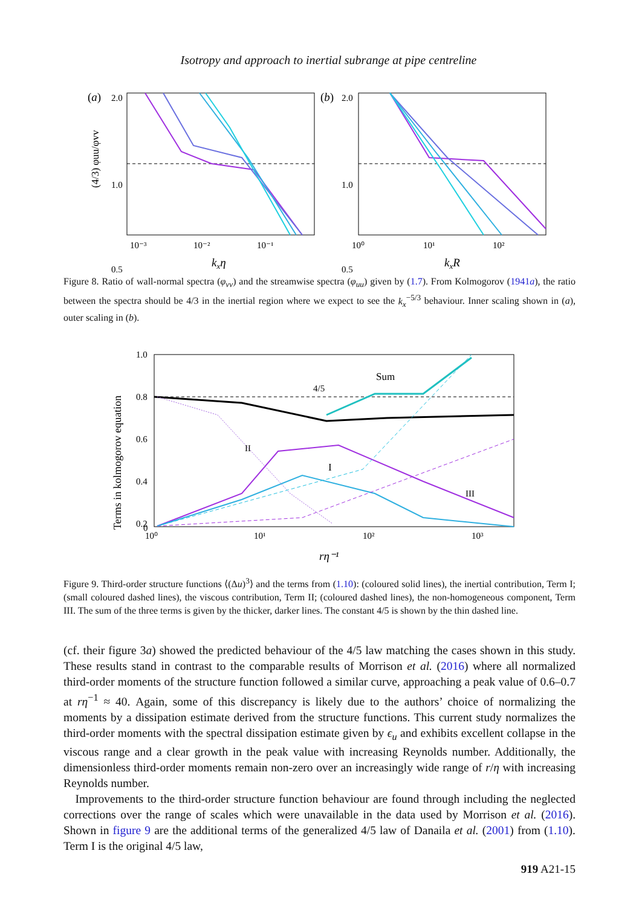Isotropy and approach to inertial subrange at pipe centreline
(a)
2.0
1.0
0.5
10⁻³
10⁻²
10⁻¹
kxη
(4/3) φuu/φvv
(b)
2.0
1.0
0.5
10⁰
10¹
10²
kxR
Figure 8. Ratio of wall-normal spectra (φ<sub>vv</sub>) and the streamwise spectra (φ<sub>uu</sub>) given by (1.7). From Kolmogorov (1941a), the ratio between the spectra should be 4/3 in the inertial region where we expect to see the k<sub>x</sub><sup>−5/3</sup> behaviour. Inner scaling shown in (a), outer scaling in (b).
1.0
0.8
0.6
0.4
0.2
0
Sum
4/5
II
I
III
10⁰
10¹
10²
10³
rη⁻¹
Terms in kolmogorov equation
Figure 9. Third-order structure functions ⟨(Δu)<sup>3</sup>⟩ and the terms from (1.10): (coloured solid lines), the inertial contribution, Term I; (small coloured dashed lines), the viscous contribution, Term II; (coloured dashed lines), the non-homogeneous component, Term III. The sum of the three terms is given by the thicker, darker lines. The constant 4/5 is shown by the thin dashed line.
(cf. their figure 3a) showed the predicted behaviour of the 4/5 law matching the cases shown in this study. These results stand in contrast to the comparable results of Morrison et al. (2016) where all normalized third-order moments of the structure function followed a similar curve, approaching a peak value of 0.6–0.7 at rη<sup>−1</sup> ≈ 40. Again, some of this discrepancy is likely due to the authors’ choice of normalizing the moments by a dissipation estimate derived from the structure functions. This current study normalizes the third-order moments with the spectral dissipation estimate given by ϵ<sub>u</sub> and exhibits excellent collapse in the viscous range and a clear growth in the peak value with increasing Reynolds number. Additionally, the dimensionless third-order moments remain non-zero over an increasingly wide range of r/η with increasing Reynolds number.
Improvements to the third-order structure function behaviour are found through including the neglected corrections over the range of scales which were unavailable in the data used by Morrison et al. (2016). Shown in figure 9 are the additional terms of the generalized 4/5 law of Danaila et al. (2001) from (1.10). Term I is the original 4/5 law,
919 A21-15